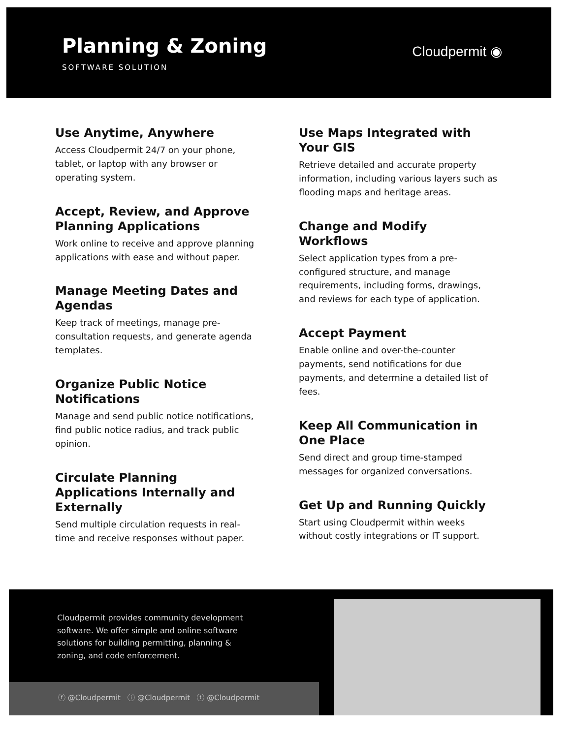Planning & Zoning
SOFTWARE SOLUTION
Cloudpermit ◉
Use Anytime, Anywhere
Access Cloudpermit 24/7 on your phone, tablet, or laptop with any browser or operating system.
Accept, Review, and Approve Planning Applications
Work online to receive and approve planning applications with ease and without paper.
Manage Meeting Dates and Agendas
Keep track of meetings, manage pre-consultation requests, and generate agenda templates.
Organize Public Notice Notifications
Manage and send public notice notifications, find public notice radius, and track public opinion.
Circulate Planning Applications Internally and Externally
Send multiple circulation requests in real-time and receive responses without paper.
Use Maps Integrated with Your GIS
Retrieve detailed and accurate property information, including various layers such as flooding maps and heritage areas.
Change and Modify Workflows
Select application types from a pre-configured structure, and manage requirements, including forms, drawings, and reviews for each type of application.
Accept Payment
Enable online and over-the-counter payments, send notifications for due payments, and determine a detailed list of fees.
Keep All Communication in One Place
Send direct and group time-stamped messages for organized conversations.
Get Up and Running Quickly
Start using Cloudpermit within weeks without costly integrations or IT support.
Cloudpermit provides community development software. We offer simple and online software solutions for building permitting, planning & zoning, and code enforcement.
ⓕ @Cloudpermit ⓘ @Cloudpermit ⓣ @Cloudpermit